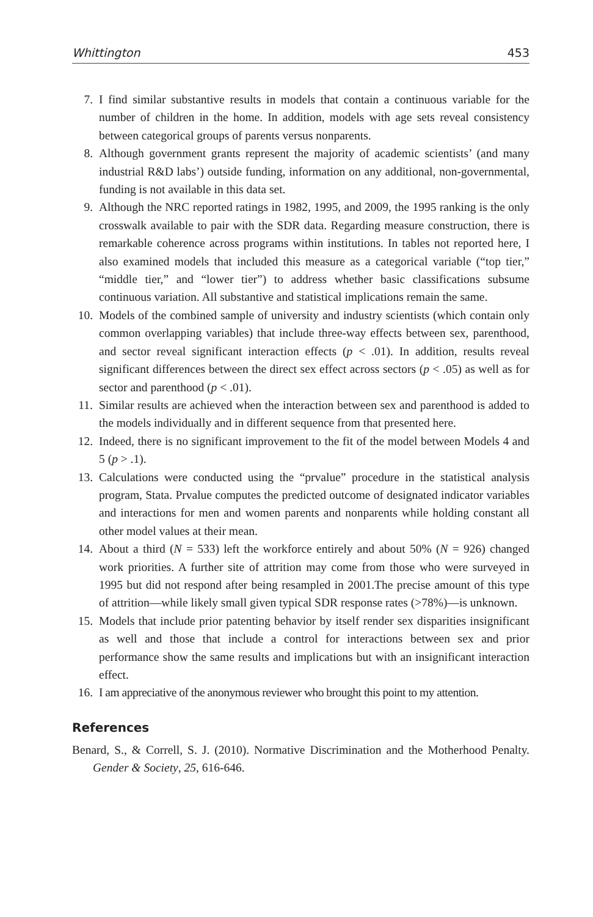Whittington 453
7. I find similar substantive results in models that contain a continuous variable for the number of children in the home. In addition, models with age sets reveal consistency between categorical groups of parents versus nonparents.
8. Although government grants represent the majority of academic scientists’ (and many industrial R&D labs’) outside funding, information on any additional, non-governmental, funding is not available in this data set.
9. Although the NRC reported ratings in 1982, 1995, and 2009, the 1995 ranking is the only crosswalk available to pair with the SDR data. Regarding measure construction, there is remarkable coherence across programs within institutions. In tables not reported here, I also examined models that included this measure as a categorical variable (“top tier,” “middle tier,” and “lower tier”) to address whether basic classifications subsume continuous variation. All substantive and statistical implications remain the same.
10. Models of the combined sample of university and industry scientists (which contain only common overlapping variables) that include three-way effects between sex, parenthood, and sector reveal significant interaction effects (p < .01). In addition, results reveal significant differences between the direct sex effect across sectors (p < .05) as well as for sector and parenthood (p < .01).
11. Similar results are achieved when the interaction between sex and parenthood is added to the models individually and in different sequence from that presented here.
12. Indeed, there is no significant improvement to the fit of the model between Models 4 and 5 (p > .1).
13. Calculations were conducted using the “prvalue” procedure in the statistical analysis program, Stata. Prvalue computes the predicted outcome of designated indicator variables and interactions for men and women parents and nonparents while holding constant all other model values at their mean.
14. About a third (N = 533) left the workforce entirely and about 50% (N = 926) changed work priorities. A further site of attrition may come from those who were surveyed in 1995 but did not respond after being resampled in 2001.The precise amount of this type of attrition—while likely small given typical SDR response rates (>78%)—is unknown.
15. Models that include prior patenting behavior by itself render sex disparities insignificant as well and those that include a control for interactions between sex and prior performance show the same results and implications but with an insignificant interaction effect.
16. I am appreciative of the anonymous reviewer who brought this point to my attention.
References
Benard, S., & Correll, S. J. (2010). Normative Discrimination and the Motherhood Penalty. Gender & Society, 25, 616-646.